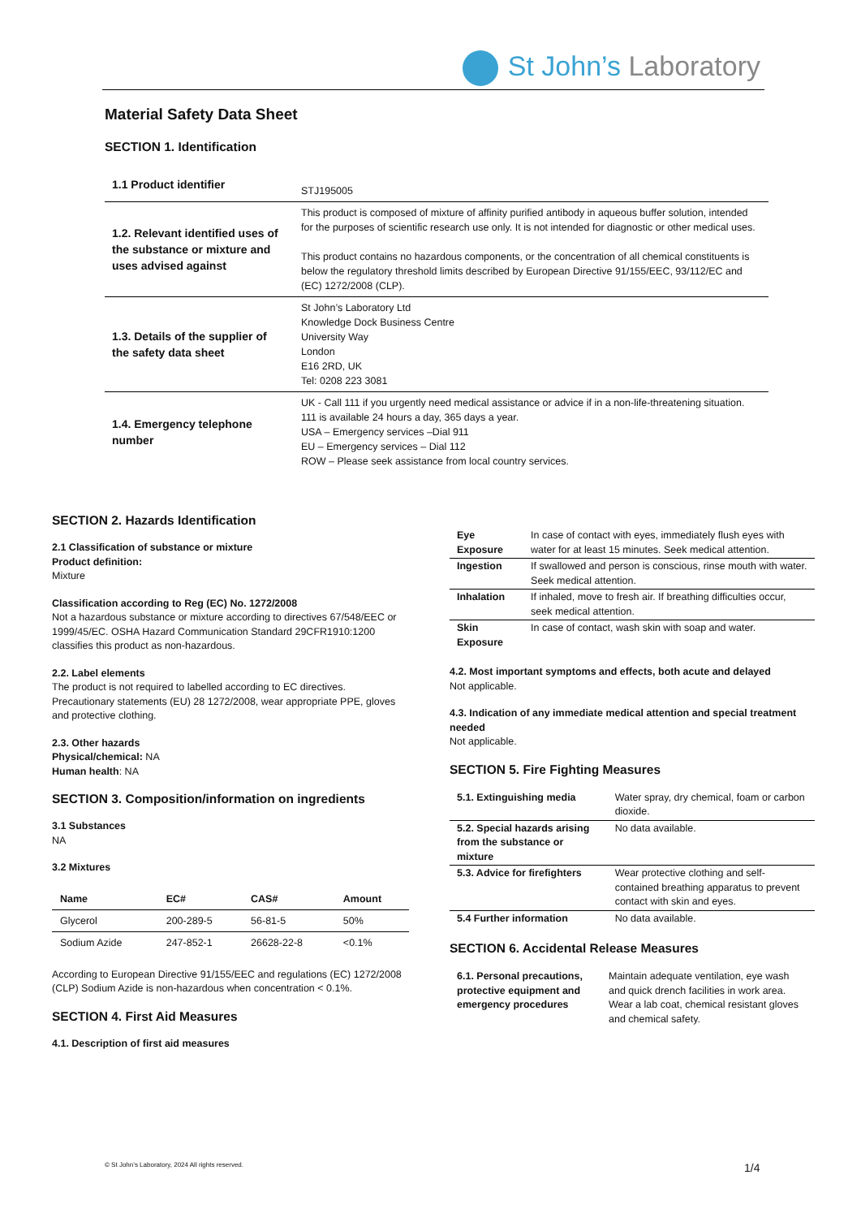St John’s Laboratory
Material Safety Data Sheet
SECTION 1. Identification
| 1.1 Product identifier | STJ195005 |
| 1.2. Relevant identified uses of the substance or mixture and uses advised against | This product is composed of mixture of affinity purified antibody in aqueous buffer solution, intended for the purposes of scientific research use only. It is not intended for diagnostic or other medical uses. This product contains no hazardous components, or the concentration of all chemical constituents is below the regulatory threshold limits described by European Directive 91/155/EEC, 93/112/EC and (EC) 1272/2008 (CLP). |
| 1.3. Details of the supplier of the safety data sheet | St John’s Laboratory Ltd Knowledge Dock Business Centre University Way London E16 2RD, UK Tel: 0208 223 3081 |
| 1.4. Emergency telephone number | UK - Call 111 if you urgently need medical assistance or advice if in a non-life-threatening situation. 111 is available 24 hours a day, 365 days a year. USA – Emergency services –Dial 911 EU – Emergency services – Dial 112 ROW – Please seek assistance from local country services. |
SECTION 2. Hazards Identification
2.1 Classification of substance or mixture
Product definition:
Mixture
Classification according to Reg (EC) No. 1272/2008
Not a hazardous substance or mixture according to directives 67/548/EEC or 1999/45/EC. OSHA Hazard Communication Standard 29CFR1910:1200 classifies this product as non-hazardous.
2.2. Label elements
The product is not required to labelled according to EC directives. Precautionary statements (EU) 28 1272/2008, wear appropriate PPE, gloves and protective clothing.
2.3. Other hazards
Physical/chemical: NA
Human health: NA
SECTION 3. Composition/information on ingredients
3.1 Substances
NA
3.2 Mixtures
| Name | EC# | CAS# | Amount |
| --- | --- | --- | --- |
| Glycerol | 200-289-5 | 56-81-5 | 50% |
| Sodium Azide | 247-852-1 | 26628-22-8 | <0.1% |
According to European Directive 91/155/EEC and regulations (EC) 1272/2008 (CLP) Sodium Azide is non-hazardous when concentration < 0.1%.
SECTION 4. First Aid Measures
4.1. Description of first aid measures
| Eye Exposure | In case of contact with eyes, immediately flush eyes with water for at least 15 minutes. Seek medical attention. |
| Ingestion | If swallowed and person is conscious, rinse mouth with water. Seek medical attention. |
| Inhalation | If inhaled, move to fresh air. If breathing difficulties occur, seek medical attention. |
| Skin Exposure | In case of contact, wash skin with soap and water. |
4.2. Most important symptoms and effects, both acute and delayed
Not applicable.
4.3. Indication of any immediate medical attention and special treatment needed
Not applicable.
SECTION 5. Fire Fighting Measures
| 5.1. Extinguishing media | Water spray, dry chemical, foam or carbon dioxide. |
| 5.2. Special hazards arising from the substance or mixture | No data available. |
| 5.3. Advice for firefighters | Wear protective clothing and self-contained breathing apparatus to prevent contact with skin and eyes. |
| 5.4 Further information | No data available. |
SECTION 6. Accidental Release Measures
| 6.1. Personal precautions, protective equipment and emergency procedures | Maintain adequate ventilation, eye wash and quick drench facilities in work area. Wear a lab coat, chemical resistant gloves and chemical safety. |
© St John’s Laboratory, 2024 All rights reserved.
1/4